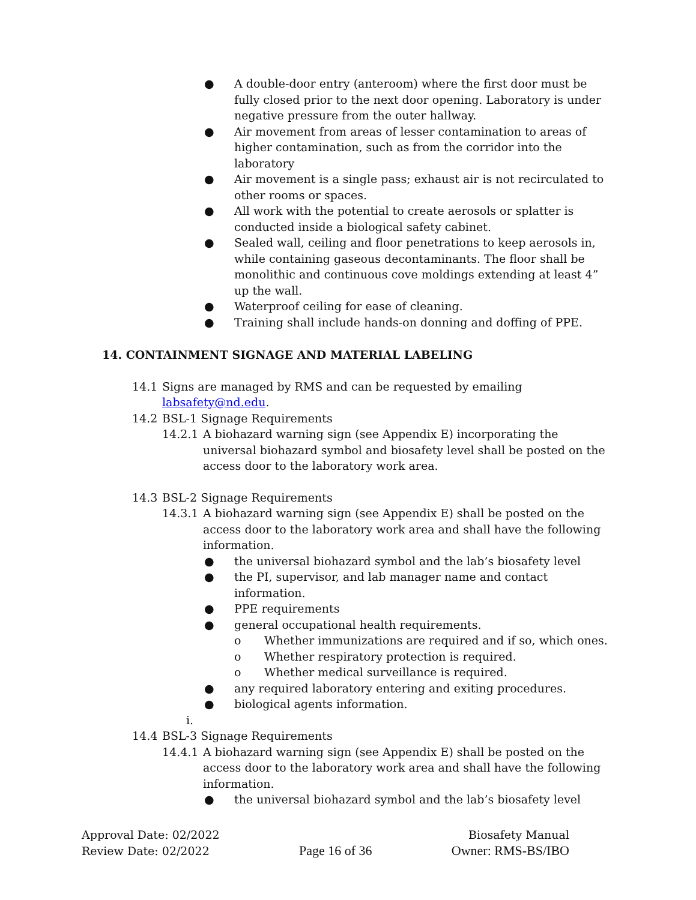● A double-door entry (anteroom) where the first door must be fully closed prior to the next door opening. Laboratory is under negative pressure from the outer hallway.
● Air movement from areas of lesser contamination to areas of higher contamination, such as from the corridor into the laboratory
● Air movement is a single pass; exhaust air is not recirculated to other rooms or spaces.
● All work with the potential to create aerosols or splatter is conducted inside a biological safety cabinet.
● Sealed wall, ceiling and floor penetrations to keep aerosols in, while containing gaseous decontaminants. The floor shall be monolithic and continuous cove moldings extending at least 4” up the wall.
● Waterproof ceiling for ease of cleaning.
● Training shall include hands-on donning and doffing of PPE.
14. CONTAINMENT SIGNAGE AND MATERIAL LABELING
14.1 Signs are managed by RMS and can be requested by emailing labsafety@nd.edu.
14.2 BSL-1 Signage Requirements
14.2.1 A biohazard warning sign (see Appendix E) incorporating the universal biohazard symbol and biosafety level shall be posted on the access door to the laboratory work area.
14.3 BSL-2 Signage Requirements
14.3.1 A biohazard warning sign (see Appendix E) shall be posted on the access door to the laboratory work area and shall have the following information.
● the universal biohazard symbol and the lab’s biosafety level
● the PI, supervisor, and lab manager name and contact information.
● PPE requirements
● general occupational health requirements.
o Whether immunizations are required and if so, which ones.
o Whether respiratory protection is required.
o Whether medical surveillance is required.
● any required laboratory entering and exiting procedures.
● biological agents information.
i.
14.4 BSL-3 Signage Requirements
14.4.1 A biohazard warning sign (see Appendix E) shall be posted on the access door to the laboratory work area and shall have the following information.
● the universal biohazard symbol and the lab’s biosafety level
Approval Date: 02/2022
Review Date: 02/2022
Page 16 of 36
Biosafety Manual
Owner: RMS-BS/IBO